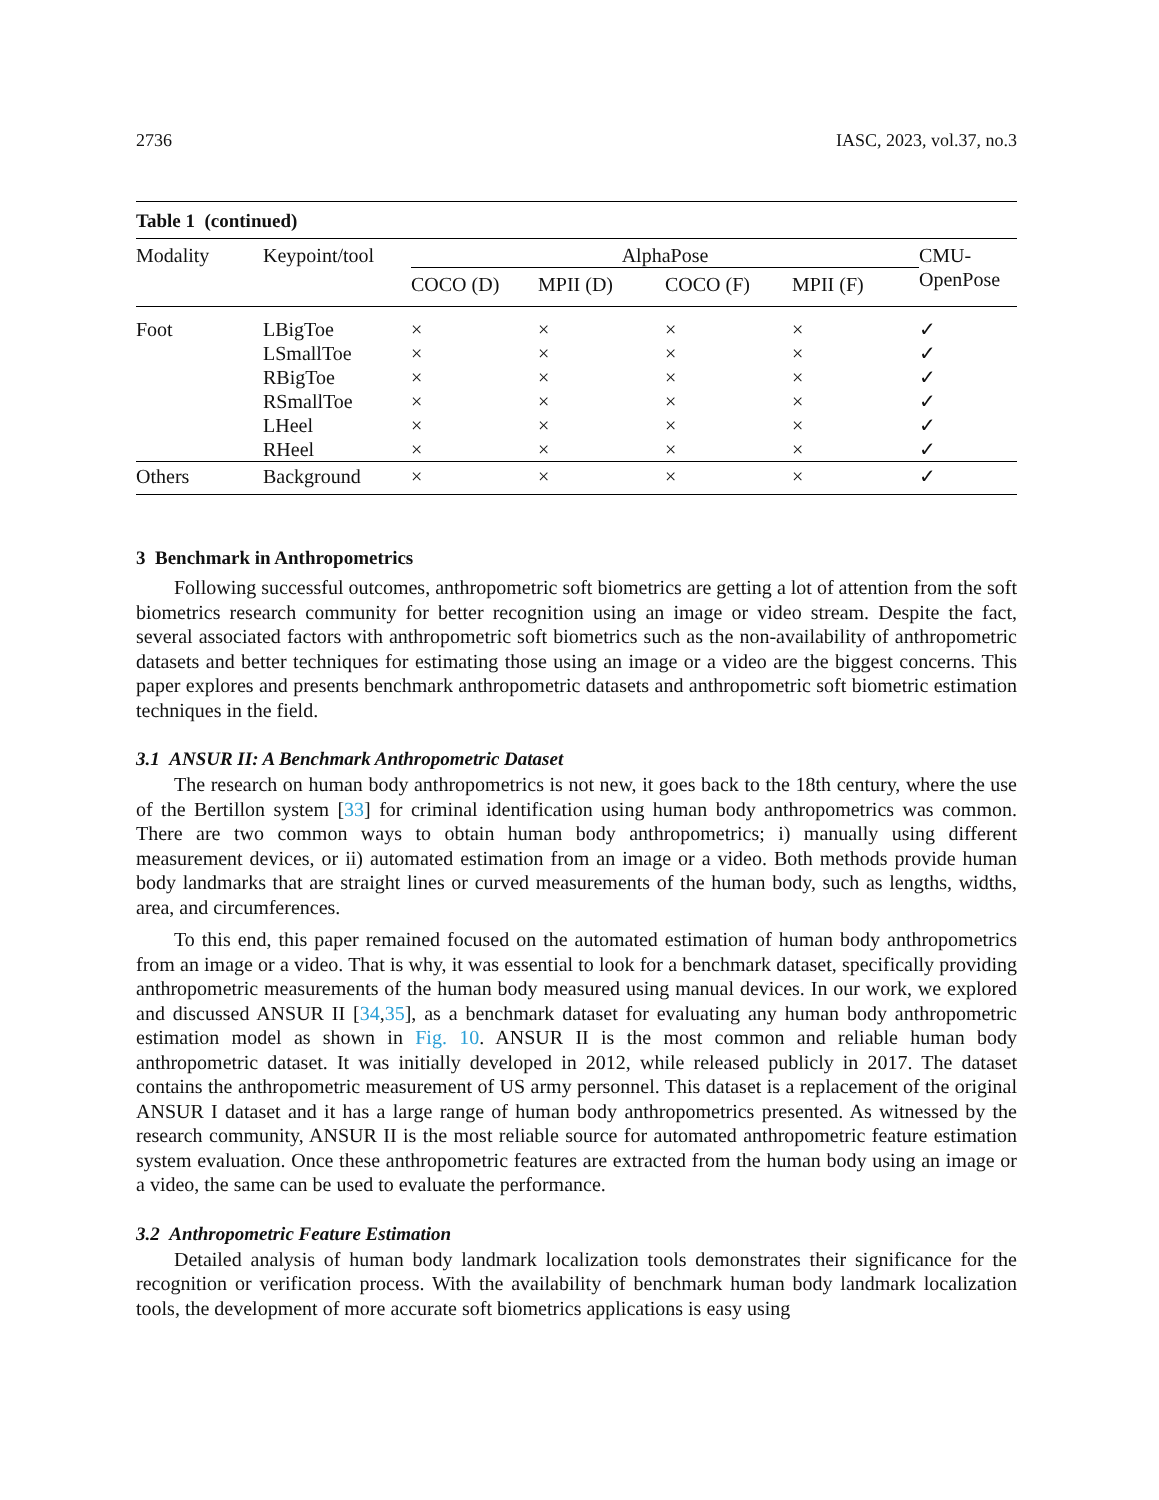2736 IASC, 2023, vol.37, no.3
Table 1 (continued)
| Modality | Keypoint/tool | AlphaPose | | | | CMU- OpenPose |
| --- | --- | --- | --- | --- | --- | --- |
| | | COCO (D) | MPII (D) | COCO (F) | MPII (F) | |
| Foot | LBigToe | × | × | × | × | ✓ |
| | LSmallToe | × | × | × | × | ✓ |
| | RBigToe | × | × | × | × | ✓ |
| | RSmallToe | × | × | × | × | ✓ |
| | LHeel | × | × | × | × | ✓ |
| | RHeel | × | × | × | × | ✓ |
| Others | Background | × | × | × | × | ✓ |
3 Benchmark in Anthropometrics
Following successful outcomes, anthropometric soft biometrics are getting a lot of attention from the soft biometrics research community for better recognition using an image or video stream. Despite the fact, several associated factors with anthropometric soft biometrics such as the non-availability of anthropometric datasets and better techniques for estimating those using an image or a video are the biggest concerns. This paper explores and presents benchmark anthropometric datasets and anthropometric soft biometric estimation techniques in the field.
3.1 ANSUR II: A Benchmark Anthropometric Dataset
The research on human body anthropometrics is not new, it goes back to the 18th century, where the use of the Bertillon system [33] for criminal identification using human body anthropometrics was common. There are two common ways to obtain human body anthropometrics; i) manually using different measurement devices, or ii) automated estimation from an image or a video. Both methods provide human body landmarks that are straight lines or curved measurements of the human body, such as lengths, widths, area, and circumferences.
To this end, this paper remained focused on the automated estimation of human body anthropometrics from an image or a video. That is why, it was essential to look for a benchmark dataset, specifically providing anthropometric measurements of the human body measured using manual devices. In our work, we explored and discussed ANSUR II [34,35], as a benchmark dataset for evaluating any human body anthropometric estimation model as shown in Fig. 10. ANSUR II is the most common and reliable human body anthropometric dataset. It was initially developed in 2012, while released publicly in 2017. The dataset contains the anthropometric measurement of US army personnel. This dataset is a replacement of the original ANSUR I dataset and it has a large range of human body anthropometrics presented. As witnessed by the research community, ANSUR II is the most reliable source for automated anthropometric feature estimation system evaluation. Once these anthropometric features are extracted from the human body using an image or a video, the same can be used to evaluate the performance.
3.2 Anthropometric Feature Estimation
Detailed analysis of human body landmark localization tools demonstrates their significance for the recognition or verification process. With the availability of benchmark human body landmark localization tools, the development of more accurate soft biometrics applications is easy using